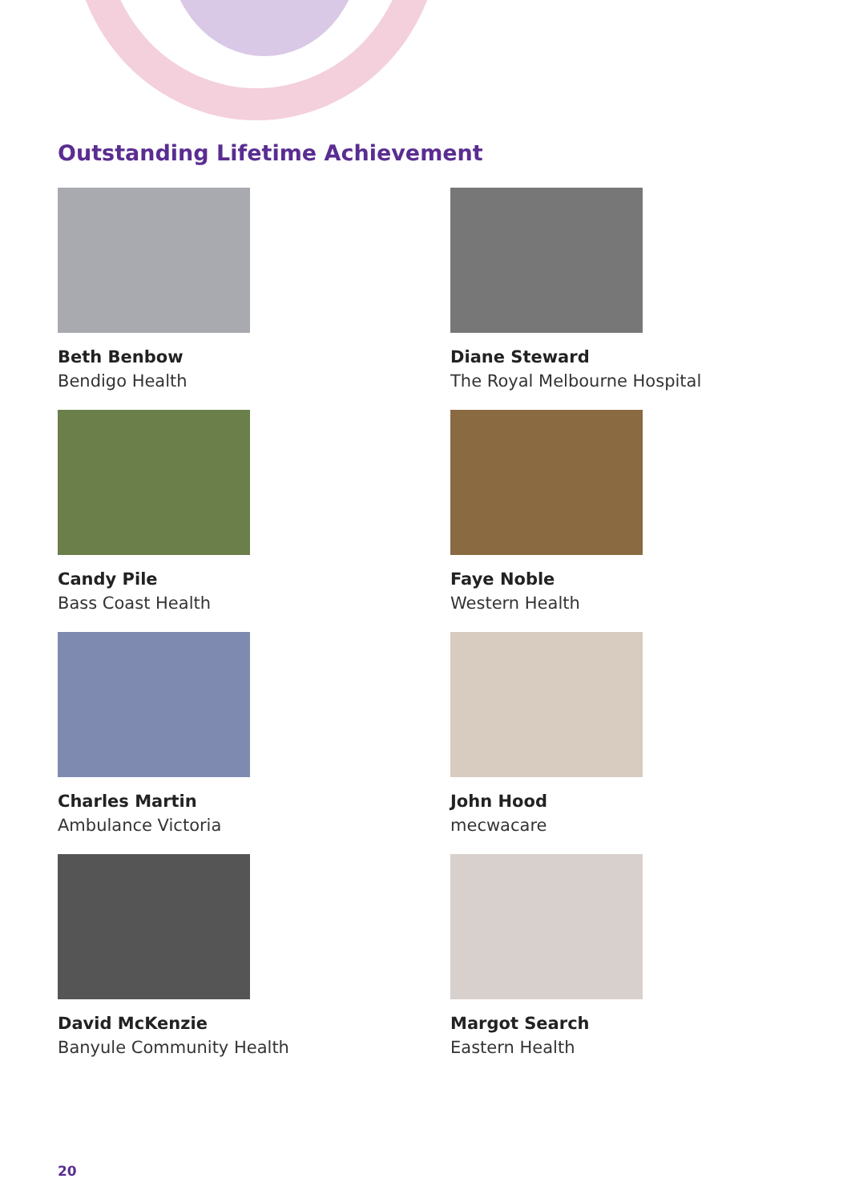Outstanding Lifetime Achievement
Beth Benbow
Bendigo Health
Diane Steward
The Royal Melbourne Hospital
Candy Pile
Bass Coast Health
Faye Noble
Western Health
Charles Martin
Ambulance Victoria
John Hood
mecwacare
David McKenzie
Banyule Community Health
Margot Search
Eastern Health
20